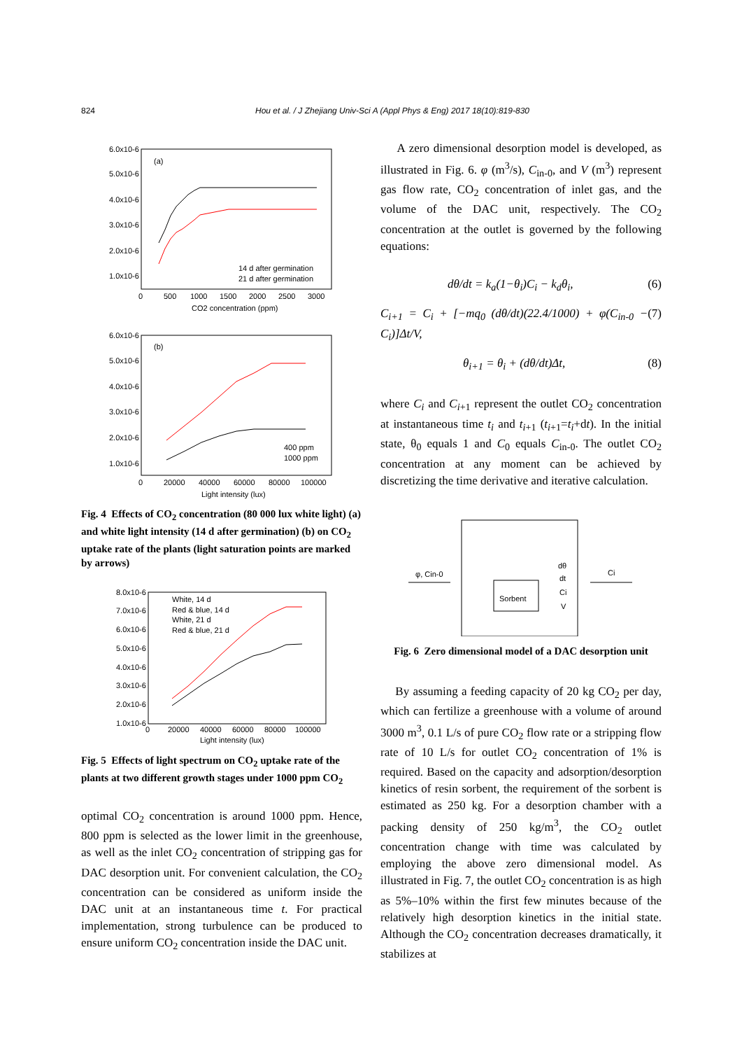824
Hou et al. / J Zhejiang Univ-Sci A (Appl Phys & Eng) 2017 18(10):819-830
(a)
6.0x10-6
5.0x10-6
4.0x10-6
3.0x10-6
2.0x10-6
1.0x10-6
0
500
1000
1500
2000
2500
3000
CO2 concentration (ppm)
14 d after germination
21 d after germination
(b)
6.0x10-6
5.0x10-6
4.0x10-6
3.0x10-6
2.0x10-6
1.0x10-6
0
20000
40000
60000
80000
100000
Light intensity (lux)
400 ppm
1000 ppm
Fig. 4 Effects of CO<sub>2</sub> concentration (80 000 lux white light) (a) and white light intensity (14 d after germination) (b) on CO<sub>2</sub> uptake rate of the plants (light saturation points are marked by arrows)
8.0x10-6
7.0x10-6
6.0x10-6
5.0x10-6
4.0x10-6
3.0x10-6
2.0x10-6
1.0x10-6
0
20000
40000
60000
80000
100000
Light intensity (lux)
White, 14 d
Red & blue, 14 d
White, 21 d
Red & blue, 21 d
Fig. 5 Effects of light spectrum on CO<sub>2</sub> uptake rate of the plants at two different growth stages under 1000 ppm CO<sub>2</sub>
optimal CO<sub>2</sub> concentration is around 1000 ppm. Hence, 800 ppm is selected as the lower limit in the greenhouse, as well as the inlet CO<sub>2</sub> concentration of stripping gas for DAC desorption unit. For convenient calculation, the CO<sub>2</sub> concentration can be considered as uniform inside the DAC unit at an instantaneous time t. For practical implementation, strong turbulence can be produced to ensure uniform CO<sub>2</sub> concentration inside the DAC unit.
A zero dimensional desorption model is developed, as illustrated in Fig. 6. φ (m<sup>3</sup>/s), C<sub>in-0</sub>, and V (m<sup>3</sup>) represent gas flow rate, CO<sub>2</sub> concentration of inlet gas, and the volume of the DAC unit, respectively. The CO<sub>2</sub> concentration at the outlet is governed by the following equations:
dθ/dt = k<sub>a</sub>(1−θ<sub>i</sub>)C<sub>i</sub> − k<sub>d</sub>θ<sub>i</sub>, (6)
C<sub>i+1</sub> = C<sub>i</sub> + [−mq<sub>0</sub> (dθ/dt)(22.4/1000) + φ(C<sub>in-0</sub> − C<sub>i</sub>)]Δt/V, (7)
θ<sub>i+1</sub> = θ<sub>i</sub> + (dθ/dt)Δt, (8)
where C<sub>i</sub> and C<sub>i+1</sub> represent the outlet CO<sub>2</sub> concentration at instantaneous time t<sub>i</sub> and t<sub>i+1</sub> (t<sub>i+1</sub>=t<sub>i</sub>+dt). In the initial state, θ<sub>0</sub> equals 1 and C<sub>0</sub> equals C<sub>in-0</sub>. The outlet CO<sub>2</sub> concentration at any moment can be achieved by discretizing the time derivative and iterative calculation.
φ, Cin-0
Ci
Sorbent
dθ
dt
Ci
V
Fig. 6 Zero dimensional model of a DAC desorption unit
By assuming a feeding capacity of 20 kg CO<sub>2</sub> per day, which can fertilize a greenhouse with a volume of around 3000 m<sup>3</sup>, 0.1 L/s of pure CO<sub>2</sub> flow rate or a stripping flow rate of 10 L/s for outlet CO<sub>2</sub> concentration of 1% is required. Based on the capacity and adsorption/desorption kinetics of resin sorbent, the requirement of the sorbent is estimated as 250 kg. For a desorption chamber with a packing density of 250 kg/m<sup>3</sup>, the CO<sub>2</sub> outlet concentration change with time was calculated by employing the above zero dimensional model. As illustrated in Fig. 7, the outlet CO<sub>2</sub> concentration is as high as 5%–10% within the first few minutes because of the relatively high desorption kinetics in the initial state. Although the CO<sub>2</sub> concentration decreases dramatically, it stabilizes at